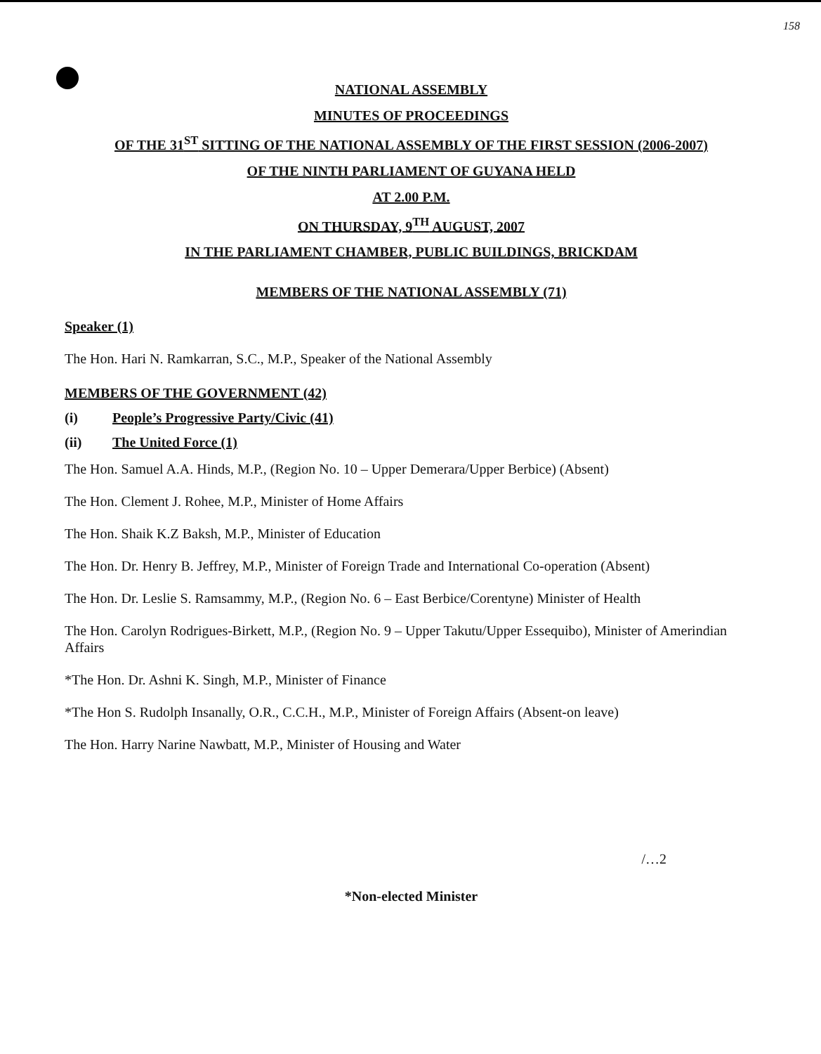158
NATIONAL ASSEMBLY
MINUTES OF PROCEEDINGS
OF THE 31<sup>ST</sup> SITTING OF THE NATIONAL ASSEMBLY OF THE FIRST SESSION (2006-2007)
OF THE NINTH PARLIAMENT OF GUYANA HELD
AT 2.00 P.M.
ON THURSDAY, 9<sup>TH</sup> AUGUST, 2007
IN THE PARLIAMENT CHAMBER, PUBLIC BUILDINGS, BRICKDAM
MEMBERS OF THE NATIONAL ASSEMBLY (71)
Speaker (1)
The Hon. Hari N. Ramkarran, S.C., M.P., Speaker of the National Assembly
MEMBERS OF THE GOVERNMENT (42)
(i) People’s Progressive Party/Civic (41)
(ii) The United Force (1)
The Hon. Samuel A.A. Hinds, M.P., (Region No. 10 – Upper Demerara/Upper Berbice) (Absent)
The Hon. Clement J. Rohee, M.P., Minister of Home Affairs
The Hon. Shaik K.Z Baksh, M.P., Minister of Education
The Hon. Dr. Henry B. Jeffrey, M.P., Minister of Foreign Trade and International Co-operation (Absent)
The Hon. Dr. Leslie S. Ramsammy, M.P., (Region No. 6 – East Berbice/Corentyne) Minister of Health
The Hon. Carolyn Rodrigues-Birkett, M.P., (Region No. 9 – Upper Takutu/Upper Essequibo), Minister of Amerindian Affairs
*The Hon. Dr. Ashni K. Singh, M.P., Minister of Finance
*The Hon S. Rudolph Insanally, O.R., C.C.H., M.P., Minister of Foreign Affairs (Absent-on leave)
The Hon. Harry Narine Nawbatt, M.P., Minister of Housing and Water
/…2
*Non-elected Minister